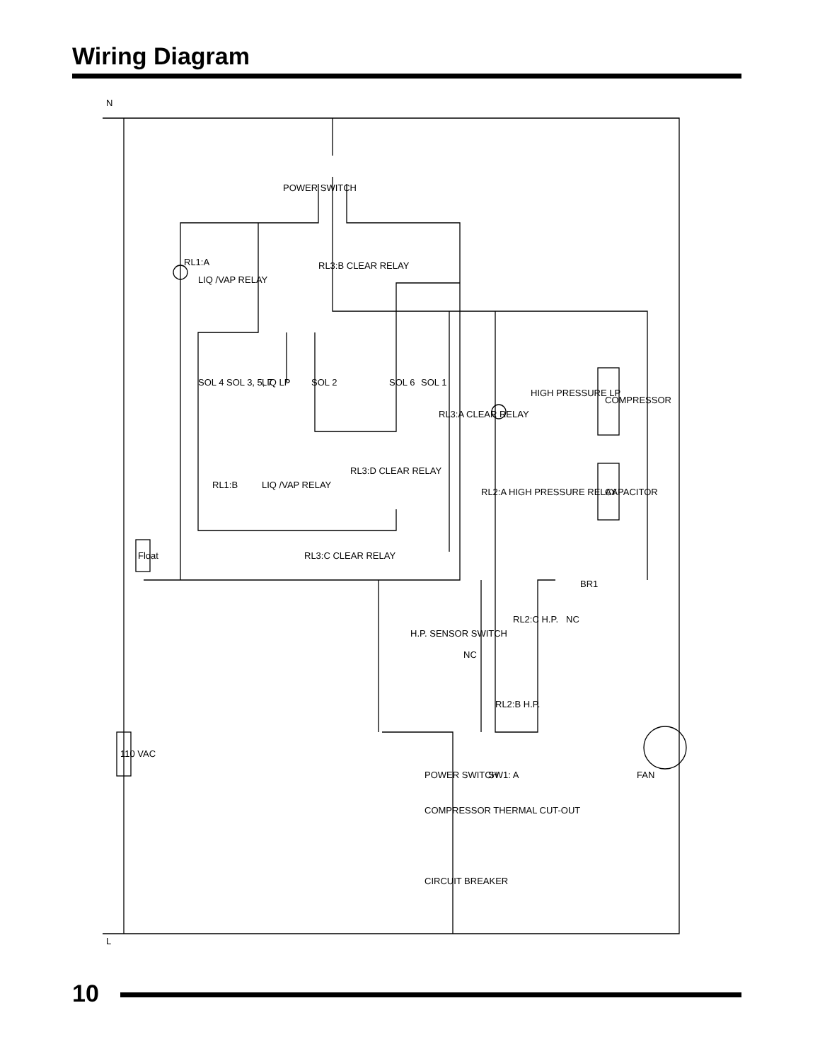Wiring Diagram
RL1:A
LIQ /VAP RELAY
RL3:B CLEAR RELAY
POWER SWITCH
SOL 4
SOL 3, 5, 7
LIQ LP
SOL 2
SOL 6
SOL 1
RL3:A CLEAR RELAY
HIGH PRESSURE LP
COMPRESSOR
CAPACITOR
RL1:B
LIQ /VAP RELAY
RL3:D CLEAR RELAY
RL2:A HIGH PRESSURE RELAY
Float
RL3:C CLEAR RELAY
BR1
RL2:C H.P.
NC
H.P. SENSOR SWITCH
NC
RL2:B H.P.
110 VAC
POWER SWITCH
SW1: A
FAN
COMPRESSOR THERMAL CUT-OUT
CIRCUIT BREAKER
N
L
10